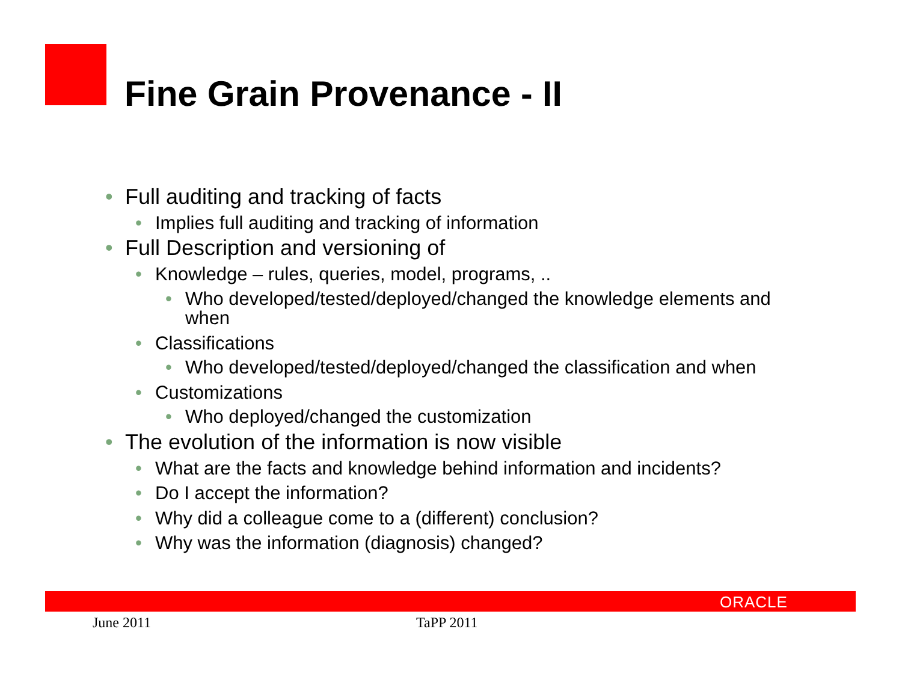Fine Grain Provenance - II
• Full auditing and tracking of facts
• Implies full auditing and tracking of information
• Full Description and versioning of
• Knowledge – rules, queries, model, programs, ..
• Who developed/tested/deployed/changed the knowledge elements and when
• Classifications
• Who developed/tested/deployed/changed the classification and when
• Customizations
• Who deployed/changed the customization
• The evolution of the information is now visible
• What are the facts and knowledge behind information and incidents?
• Do I accept the information?
• Why did a colleague come to a (different) conclusion?
• Why was the information (diagnosis) changed?
ORACLE
June 2011 TaPP 2011